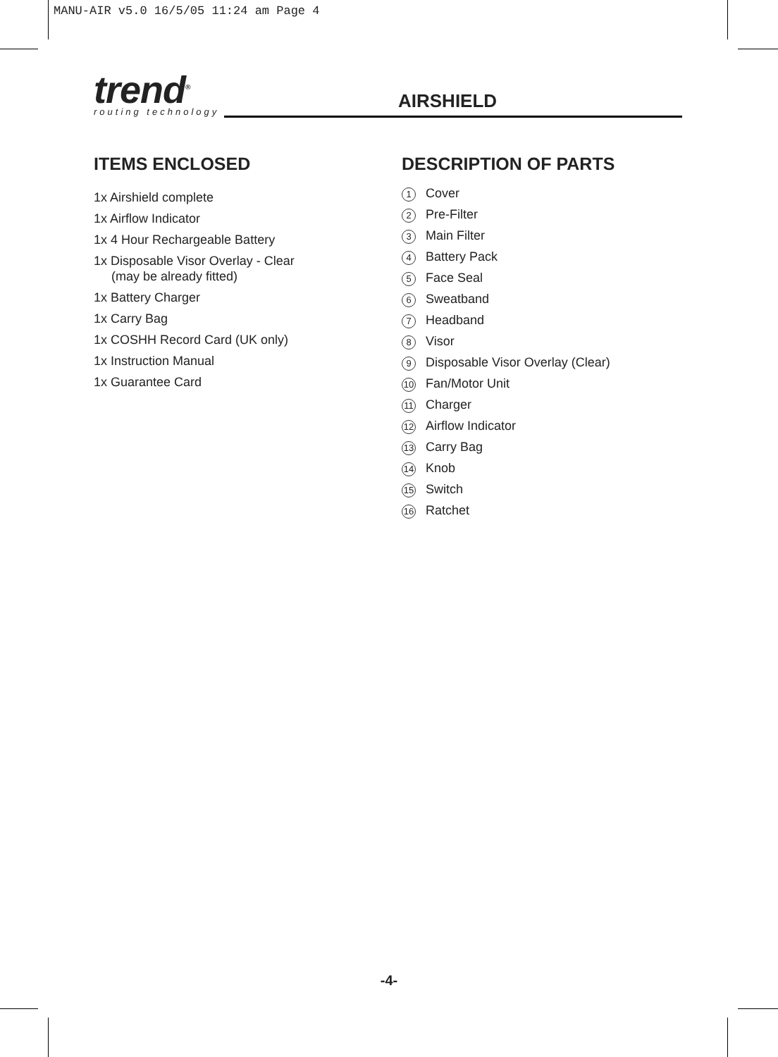MANU-AIR v5.0 16/5/05 11:24 am Page 4
trend<sup>®</sup>
routing technology
AIRSHIELD
ITEMS ENCLOSED
1x Airshield complete
1x Airflow Indicator
1x 4 Hour Rechargeable Battery
1x Disposable Visor Overlay - Clear
(may be already fitted)
1x Battery Charger
1x Carry Bag
1x COSHH Record Card (UK only)
1x Instruction Manual
1x Guarantee Card
DESCRIPTION OF PARTS
1 Cover
2 Pre-Filter
3 Main Filter
4 Battery Pack
5 Face Seal
6 Sweatband
7 Headband
8 Visor
9 Disposable Visor Overlay (Clear)
10 Fan/Motor Unit
11 Charger
12 Airflow Indicator
13 Carry Bag
14 Knob
15 Switch
16 Ratchet
-4-